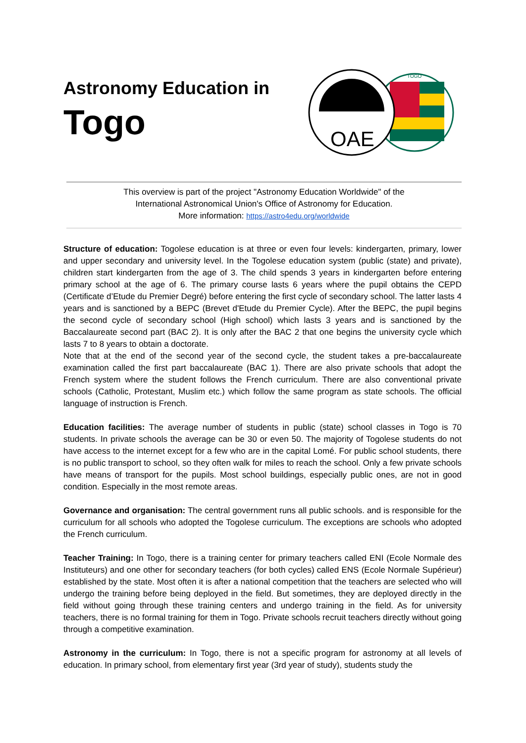Astronomy Education in
Togo
TOGO
OAE
This overview is part of the project "Astronomy Education Worldwide" of the
International Astronomical Union's Office of Astronomy for Education.
More information: https://astro4edu.org/worldwide
Structure of education: Togolese education is at three or even four levels: kindergarten, primary, lower and upper secondary and university level. In the Togolese education system (public (state) and private), children start kindergarten from the age of 3. The child spends 3 years in kindergarten before entering primary school at the age of 6. The primary course lasts 6 years where the pupil obtains the CEPD (Certificate d’Etude du Premier Degré) before entering the first cycle of secondary school. The latter lasts 4 years and is sanctioned by a BEPC (Brevet d'Etude du Premier Cycle). After the BEPC, the pupil begins the second cycle of secondary school (High school) which lasts 3 years and is sanctioned by the Baccalaureate second part (BAC 2). It is only after the BAC 2 that one begins the university cycle which lasts 7 to 8 years to obtain a doctorate.
Note that at the end of the second year of the second cycle, the student takes a pre-baccalaureate examination called the first part baccalaureate (BAC 1). There are also private schools that adopt the French system where the student follows the French curriculum. There are also conventional private schools (Catholic, Protestant, Muslim etc.) which follow the same program as state schools. The official language of instruction is French.
Education facilities: The average number of students in public (state) school classes in Togo is 70 students. In private schools the average can be 30 or even 50. The majority of Togolese students do not have access to the internet except for a few who are in the capital Lomé. For public school students, there is no public transport to school, so they often walk for miles to reach the school. Only a few private schools have means of transport for the pupils. Most school buildings, especially public ones, are not in good condition. Especially in the most remote areas.
Governance and organisation: The central government runs all public schools. and is responsible for the curriculum for all schools who adopted the Togolese curriculum. The exceptions are schools who adopted the French curriculum.
Teacher Training: In Togo, there is a training center for primary teachers called ENI (Ecole Normale des Instituteurs) and one other for secondary teachers (for both cycles) called ENS (Ecole Normale Supérieur) established by the state. Most often it is after a national competition that the teachers are selected who will undergo the training before being deployed in the field. But sometimes, they are deployed directly in the field without going through these training centers and undergo training in the field. As for university teachers, there is no formal training for them in Togo. Private schools recruit teachers directly without going through a competitive examination.
Astronomy in the curriculum: In Togo, there is not a specific program for astronomy at all levels of education. In primary school, from elementary first year (3rd year of study), students study the